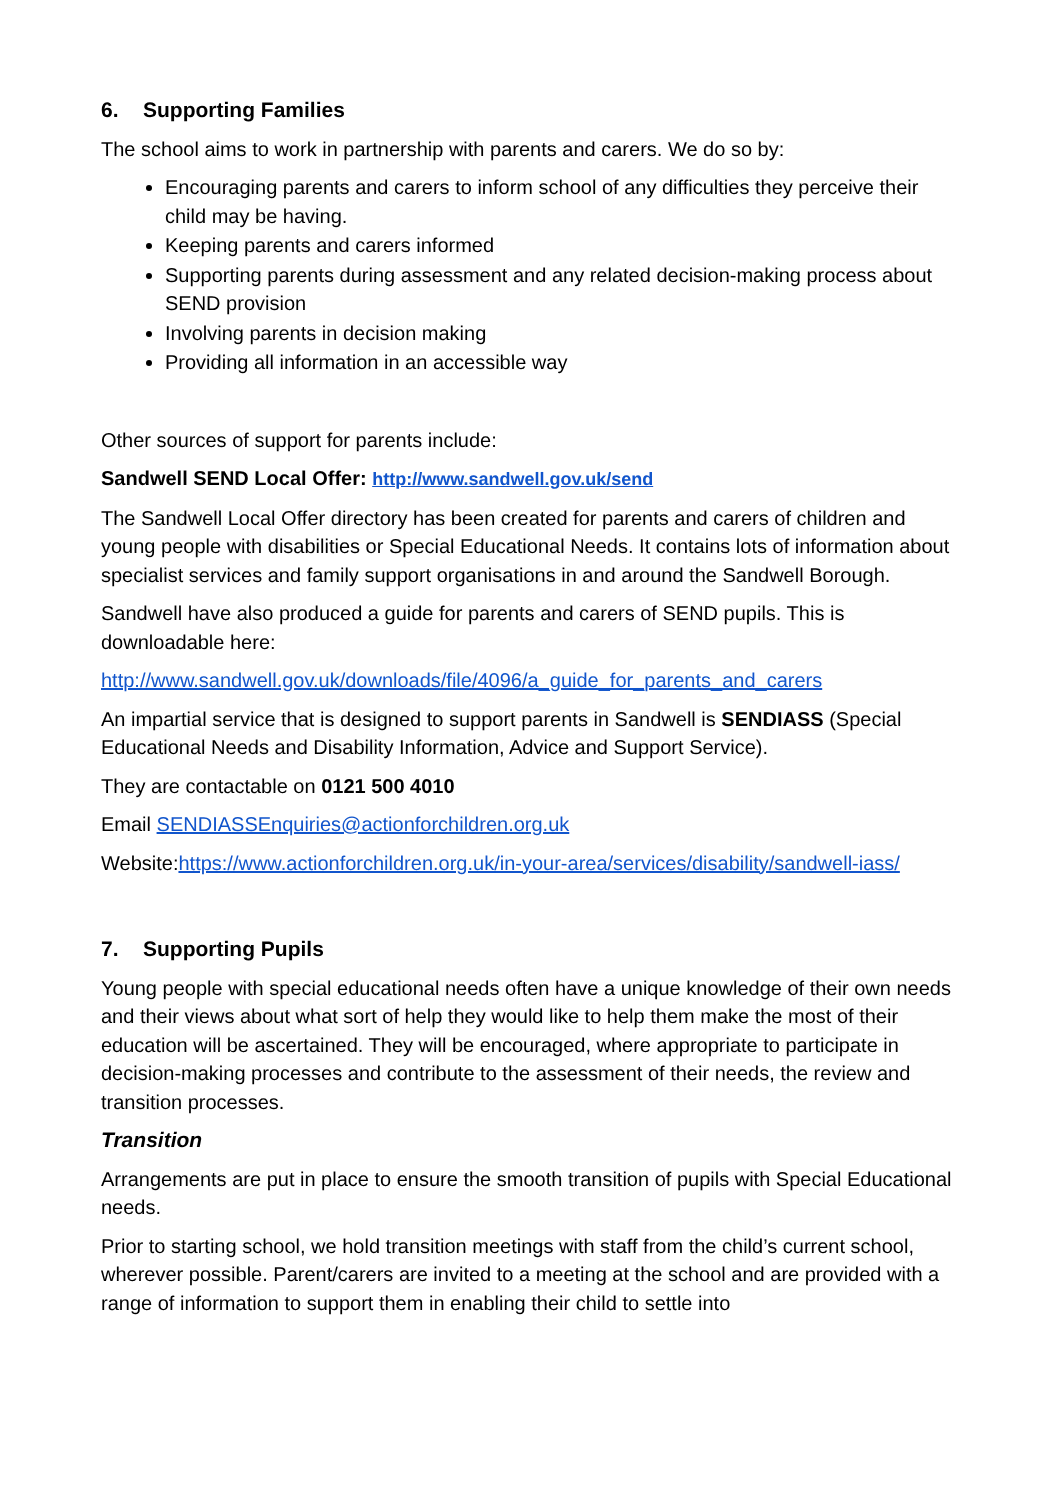6. Supporting Families
The school aims to work in partnership with parents and carers. We do so by:
Encouraging parents and carers to inform school of any difficulties they perceive their child may be having.
Keeping parents and carers informed
Supporting parents during assessment and any related decision-making process about SEND provision
Involving parents in decision making
Providing all information in an accessible way
Other sources of support for parents include:
Sandwell SEND Local Offer: http://www.sandwell.gov.uk/send
The Sandwell Local Offer directory has been created for parents and carers of children and young people with disabilities or Special Educational Needs. It contains lots of information about specialist services and family support organisations in and around the Sandwell Borough.
Sandwell have also produced a guide for parents and carers of SEND pupils. This is downloadable here:
http://www.sandwell.gov.uk/downloads/file/4096/a_guide_for_parents_and_carers
An impartial service that is designed to support parents in Sandwell is SENDIASS (Special Educational Needs and Disability Information, Advice and Support Service).
They are contactable on 0121 500 4010
Email SENDIASSEnquiries@actionforchildren.org.uk
Website:https://www.actionforchildren.org.uk/in-your-area/services/disability/sandwell-iass/
7. Supporting Pupils
Young people with special educational needs often have a unique knowledge of their own needs and their views about what sort of help they would like to help them make the most of their education will be ascertained. They will be encouraged, where appropriate to participate in decision-making processes and contribute to the assessment of their needs, the review and transition processes.
Transition
Arrangements are put in place to ensure the smooth transition of pupils with Special Educational needs.
Prior to starting school, we hold transition meetings with staff from the child’s current school, wherever possible. Parent/carers are invited to a meeting at the school and are provided with a range of information to support them in enabling their child to settle into